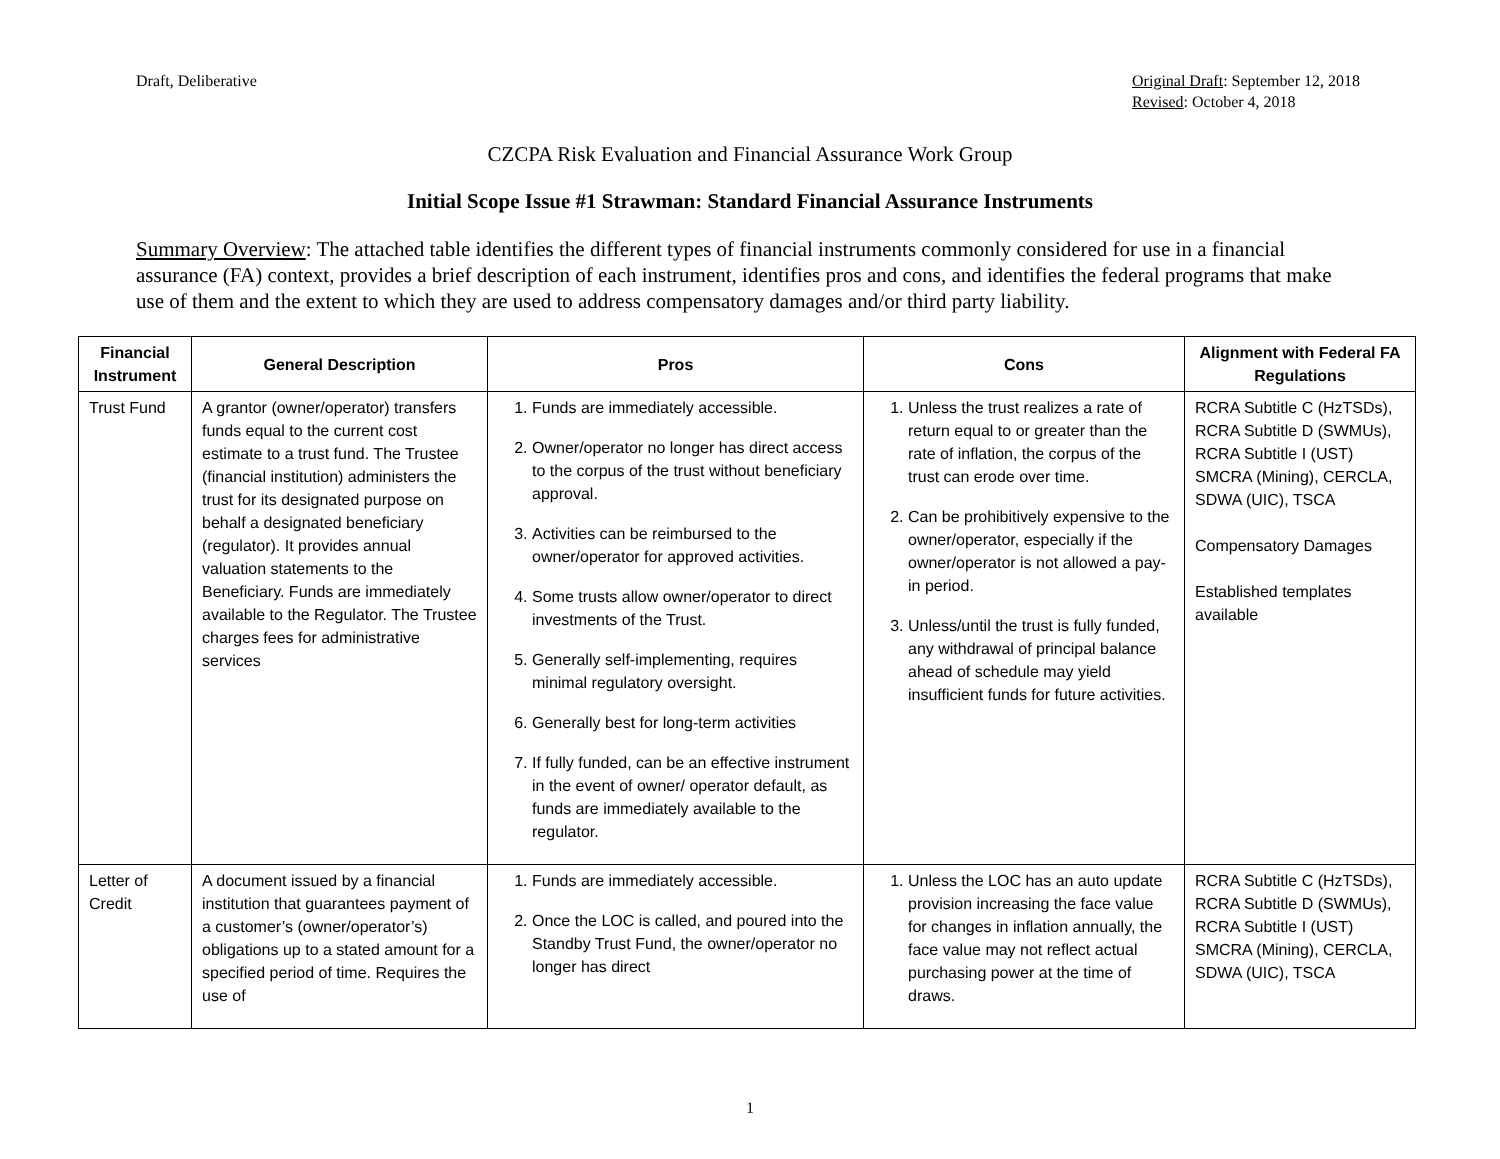Draft, Deliberative Original Draft: September 12, 2018
Revised: October 4, 2018
CZCPA Risk Evaluation and Financial Assurance Work Group
Initial Scope Issue #1 Strawman: Standard Financial Assurance Instruments
Summary Overview: The attached table identifies the different types of financial instruments commonly considered for use in a financial assurance (FA) context, provides a brief description of each instrument, identifies pros and cons, and identifies the federal programs that make use of them and the extent to which they are used to address compensatory damages and/or third party liability.
| Financial Instrument | General Description | Pros | Cons | Alignment with Federal FA Regulations |
| --- | --- | --- | --- | --- |
| Trust Fund | A grantor (owner/operator) transfers funds equal to the current cost estimate to a trust fund. The Trustee (financial institution) administers the trust for its designated purpose on behalf a designated beneficiary (regulator). It provides annual valuation statements to the Beneficiary. Funds are immediately available to the Regulator. The Trustee charges fees for administrative services | 1. Funds are immediately accessible. 2. Owner/operator no longer has direct access to the corpus of the trust without beneficiary approval. 3. Activities can be reimbursed to the owner/operator for approved activities. 4. Some trusts allow owner/operator to direct investments of the Trust. 5. Generally self-implementing, requires minimal regulatory oversight. 6. Generally best for long-term activities 7. If fully funded, can be an effective instrument in the event of owner/ operator default, as funds are immediately available to the regulator. | 1. Unless the trust realizes a rate of return equal to or greater than the rate of inflation, the corpus of the trust can erode over time. 2. Can be prohibitively expensive to the owner/operator, especially if the owner/operator is not allowed a pay-in period. 3. Unless/until the trust is fully funded, any withdrawal of principal balance ahead of schedule may yield insufficient funds for future activities. | RCRA Subtitle C (HzTSDs), RCRA Subtitle D (SWMUs), RCRA Subtitle I (UST) SMCRA (Mining), CERCLA, SDWA (UIC), TSCA Compensatory Damages Established templates available |
| Letter of Credit | A document issued by a financial institution that guarantees payment of a customer’s (owner/operator’s) obligations up to a stated amount for a specified period of time. Requires the use of | 1. Funds are immediately accessible. 2. Once the LOC is called, and poured into the Standby Trust Fund, the owner/operator no longer has direct | 1. Unless the LOC has an auto update provision increasing the face value for changes in inflation annually, the face value may not reflect actual purchasing power at the time of draws. | RCRA Subtitle C (HzTSDs), RCRA Subtitle D (SWMUs), RCRA Subtitle I (UST) SMCRA (Mining), CERCLA, SDWA (UIC), TSCA |
1